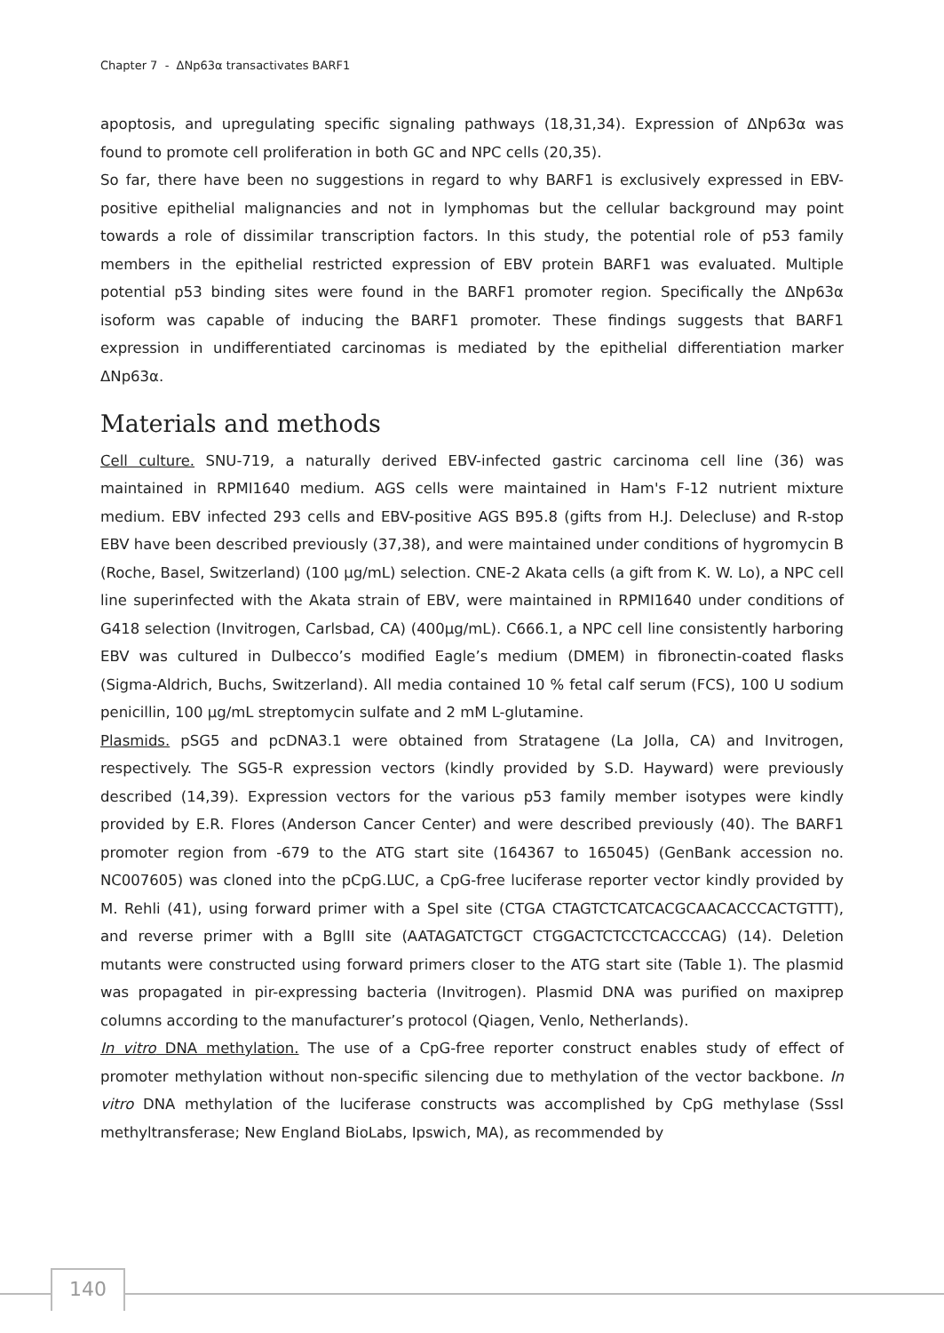Chapter 7 - ΔNp63α transactivates BARF1
apoptosis, and upregulating specific signaling pathways (18,31,34). Expression of ΔNp63α was found to promote cell proliferation in both GC and NPC cells (20,35).
So far, there have been no suggestions in regard to why BARF1 is exclusively expressed in EBV-positive epithelial malignancies and not in lymphomas but the cellular background may point towards a role of dissimilar transcription factors. In this study, the potential role of p53 family members in the epithelial restricted expression of EBV protein BARF1 was evaluated. Multiple potential p53 binding sites were found in the BARF1 promoter region. Specifically the ΔNp63α isoform was capable of inducing the BARF1 promoter. These findings suggests that BARF1 expression in undifferentiated carcinomas is mediated by the epithelial differentiation marker ΔNp63α.
Materials and methods
Cell culture. SNU-719, a naturally derived EBV-infected gastric carcinoma cell line (36) was maintained in RPMI1640 medium. AGS cells were maintained in Ham's F-12 nutrient mixture medium. EBV infected 293 cells and EBV-positive AGS B95.8 (gifts from H.J. Delecluse) and R-stop EBV have been described previously (37,38), and were maintained under conditions of hygromycin B (Roche, Basel, Switzerland) (100 µg/mL) selection. CNE-2 Akata cells (a gift from K. W. Lo), a NPC cell line superinfected with the Akata strain of EBV, were maintained in RPMI1640 under conditions of G418 selection (Invitrogen, Carlsbad, CA) (400µg/mL). C666.1, a NPC cell line consistently harboring EBV was cultured in Dulbecco’s modified Eagle’s medium (DMEM) in fibronectin-coated flasks (Sigma-Aldrich, Buchs, Switzerland). All media contained 10 % fetal calf serum (FCS), 100 U sodium penicillin, 100 µg/mL streptomycin sulfate and 2 mM L-glutamine.
Plasmids. pSG5 and pcDNA3.1 were obtained from Stratagene (La Jolla, CA) and Invitrogen, respectively. The SG5-R expression vectors (kindly provided by S.D. Hayward) were previously described (14,39). Expression vectors for the various p53 family member isotypes were kindly provided by E.R. Flores (Anderson Cancer Center) and were described previously (40). The BARF1 promoter region from -679 to the ATG start site (164367 to 165045) (GenBank accession no. NC007605) was cloned into the pCpG.LUC, a CpG-free luciferase reporter vector kindly provided by M. Rehli (41), using forward primer with a SpeI site (CTGA CTAGTCTCATCACGCAACACCCACTGTTT), and reverse primer with a BglII site (AATAGATCTGCT CTGGACTCTCCTCACCCAG) (14). Deletion mutants were constructed using forward primers closer to the ATG start site (Table 1). The plasmid was propagated in pir-expressing bacteria (Invitrogen). Plasmid DNA was purified on maxiprep columns according to the manufacturer’s protocol (Qiagen, Venlo, Netherlands).
In vitro DNA methylation. The use of a CpG-free reporter construct enables study of effect of promoter methylation without non-specific silencing due to methylation of the vector backbone. In vitro DNA methylation of the luciferase constructs was accomplished by CpG methylase (SssI methyltransferase; New England BioLabs, Ipswich, MA), as recommended by
140